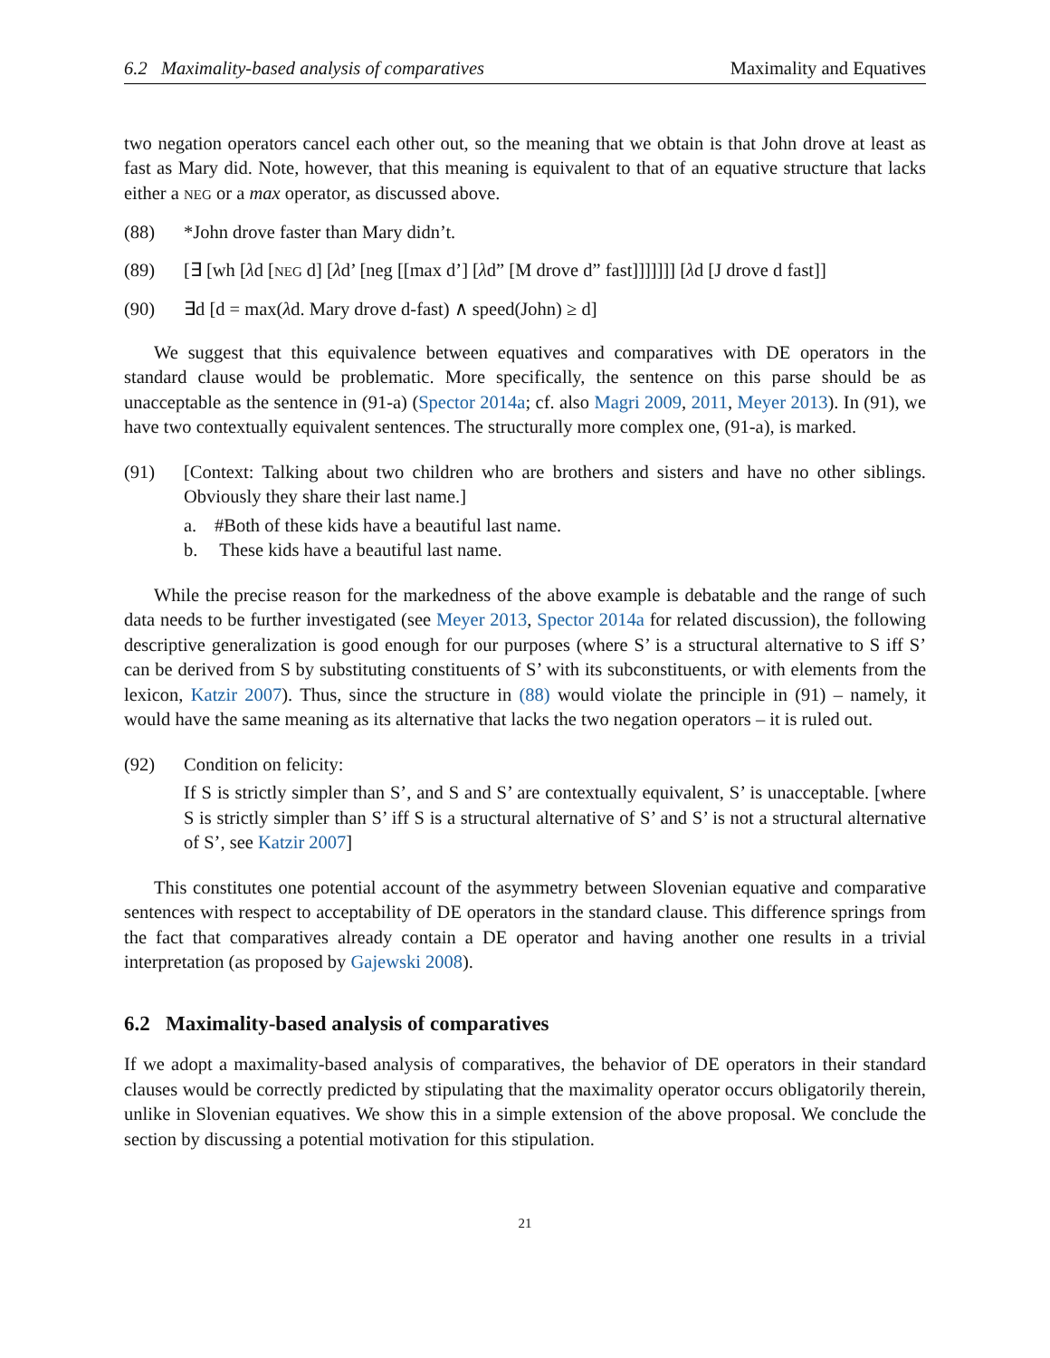6.2 Maximality-based analysis of comparatives Maximality and Equatives
two negation operators cancel each other out, so the meaning that we obtain is that John drove at least as fast as Mary did. Note, however, that this meaning is equivalent to that of an equative structure that lacks either a NEG or a max operator, as discussed above.
(88) *John drove faster than Mary didn’t.
(89) [∃ [wh [λd [NEG d] [λd’ [neg [[max d’] [λd” [M drove d” fast]]]]]]] [λd [J drove d fast]]
(90) ∃d [d = max(λd. Mary drove d-fast) ∧ speed(John) ≥ d]
We suggest that this equivalence between equatives and comparatives with DE operators in the standard clause would be problematic. More specifically, the sentence on this parse should be as unacceptable as the sentence in (91-a) (Spector 2014a; cf. also Magri 2009, 2011, Meyer 2013). In (91), we have two contextually equivalent sentences. The structurally more complex one, (91-a), is marked.
(91) [Context: Talking about two children who are brothers and sisters and have no other siblings. Obviously they share their last name.]
a. #Both of these kids have a beautiful last name.
b. These kids have a beautiful last name.
While the precise reason for the markedness of the above example is debatable and the range of such data needs to be further investigated (see Meyer 2013, Spector 2014a for related discussion), the following descriptive generalization is good enough for our purposes (where S’ is a structural alternative to S iff S’ can be derived from S by substituting constituents of S’ with its subconstituents, or with elements from the lexicon, Katzir 2007). Thus, since the structure in (88) would violate the principle in (91) – namely, it would have the same meaning as its alternative that lacks the two negation operators – it is ruled out.
(92) Condition on felicity:
If S is strictly simpler than S’, and S and S’ are contextually equivalent, S’ is unacceptable. [where S is strictly simpler than S’ iff S is a structural alternative of S’ and S’ is not a structural alternative of S’, see Katzir 2007]
This constitutes one potential account of the asymmetry between Slovenian equative and comparative sentences with respect to acceptability of DE operators in the standard clause. This difference springs from the fact that comparatives already contain a DE operator and having another one results in a trivial interpretation (as proposed by Gajewski 2008).
6.2 Maximality-based analysis of comparatives
If we adopt a maximality-based analysis of comparatives, the behavior of DE operators in their standard clauses would be correctly predicted by stipulating that the maximality operator occurs obligatorily therein, unlike in Slovenian equatives. We show this in a simple extension of the above proposal. We conclude the section by discussing a potential motivation for this stipulation.
21